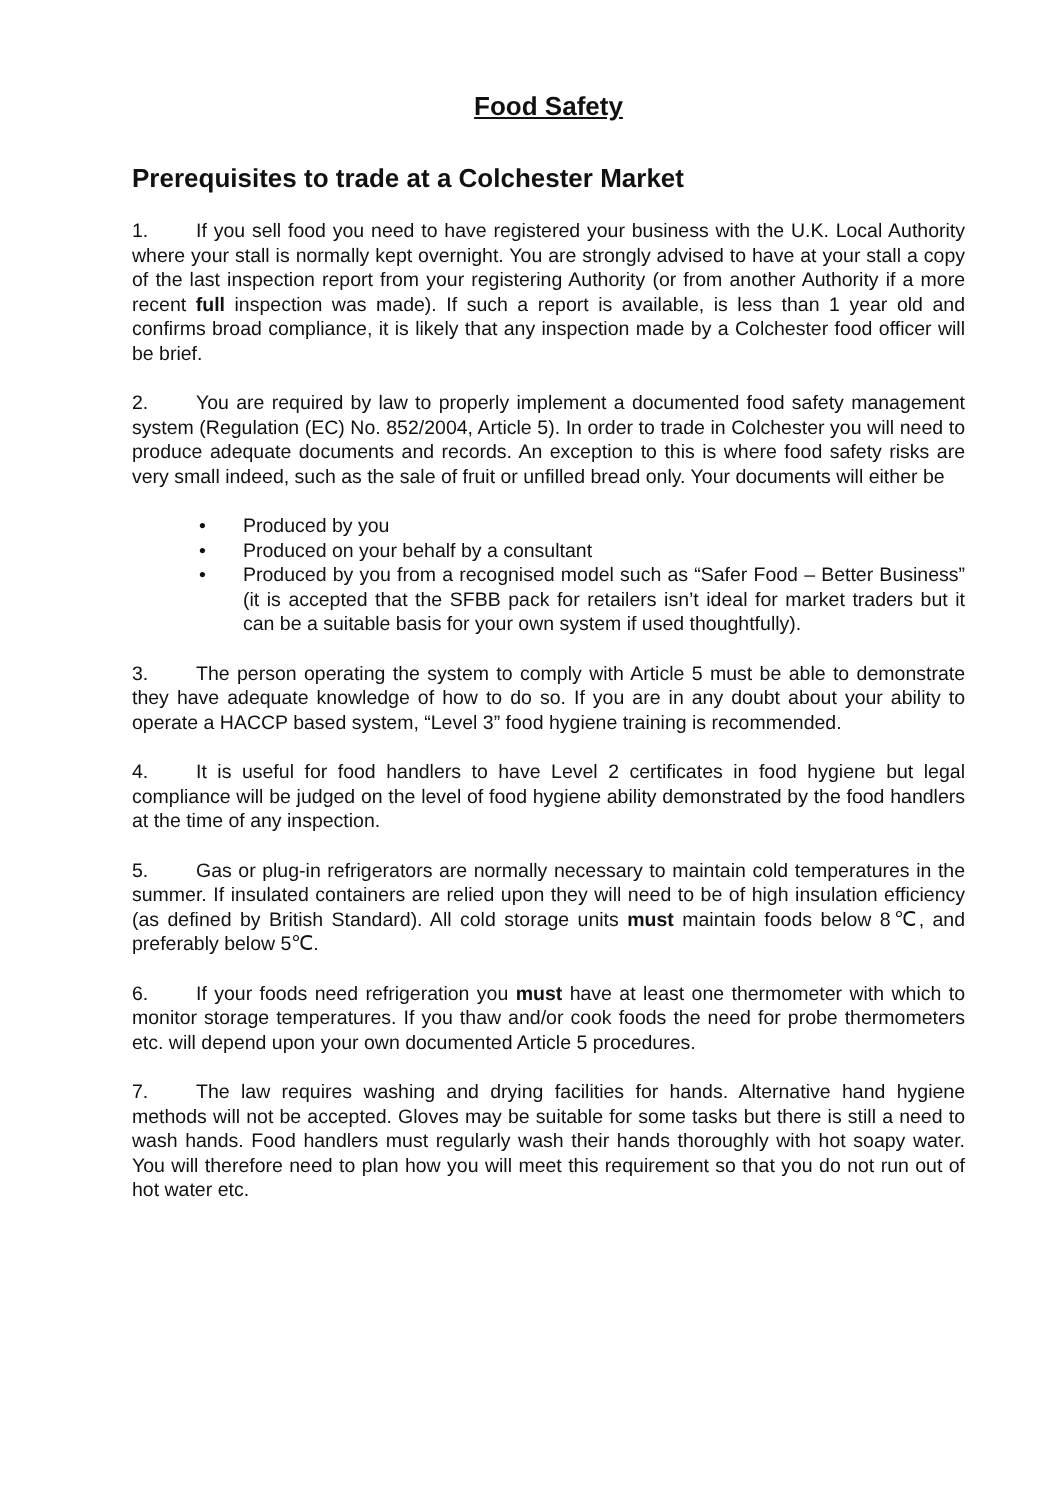Food Safety
Prerequisites to trade at a Colchester Market
1. If you sell food you need to have registered your business with the U.K. Local Authority where your stall is normally kept overnight. You are strongly advised to have at your stall a copy of the last inspection report from your registering Authority (or from another Authority if a more recent full inspection was made). If such a report is available, is less than 1 year old and confirms broad compliance, it is likely that any inspection made by a Colchester food officer will be brief.
2. You are required by law to properly implement a documented food safety management system (Regulation (EC) No. 852/2004, Article 5). In order to trade in Colchester you will need to produce adequate documents and records. An exception to this is where food safety risks are very small indeed, such as the sale of fruit or unfilled bread only. Your documents will either be
• Produced by you
• Produced on your behalf by a consultant
• Produced by you from a recognised model such as “Safer Food – Better Business” (it is accepted that the SFBB pack for retailers isn’t ideal for market traders but it can be a suitable basis for your own system if used thoughtfully).
3. The person operating the system to comply with Article 5 must be able to demonstrate they have adequate knowledge of how to do so. If you are in any doubt about your ability to operate a HACCP based system, “Level 3” food hygiene training is recommended.
4. It is useful for food handlers to have Level 2 certificates in food hygiene but legal compliance will be judged on the level of food hygiene ability demonstrated by the food handlers at the time of any inspection.
5. Gas or plug-in refrigerators are normally necessary to maintain cold temperatures in the summer. If insulated containers are relied upon they will need to be of high insulation efficiency (as defined by British Standard). All cold storage units must maintain foods below 8℃, and preferably below 5℃.
6. If your foods need refrigeration you must have at least one thermometer with which to monitor storage temperatures. If you thaw and/or cook foods the need for probe thermometers etc. will depend upon your own documented Article 5 procedures.
7. The law requires washing and drying facilities for hands. Alternative hand hygiene methods will not be accepted. Gloves may be suitable for some tasks but there is still a need to wash hands. Food handlers must regularly wash their hands thoroughly with hot soapy water. You will therefore need to plan how you will meet this requirement so that you do not run out of hot water etc.